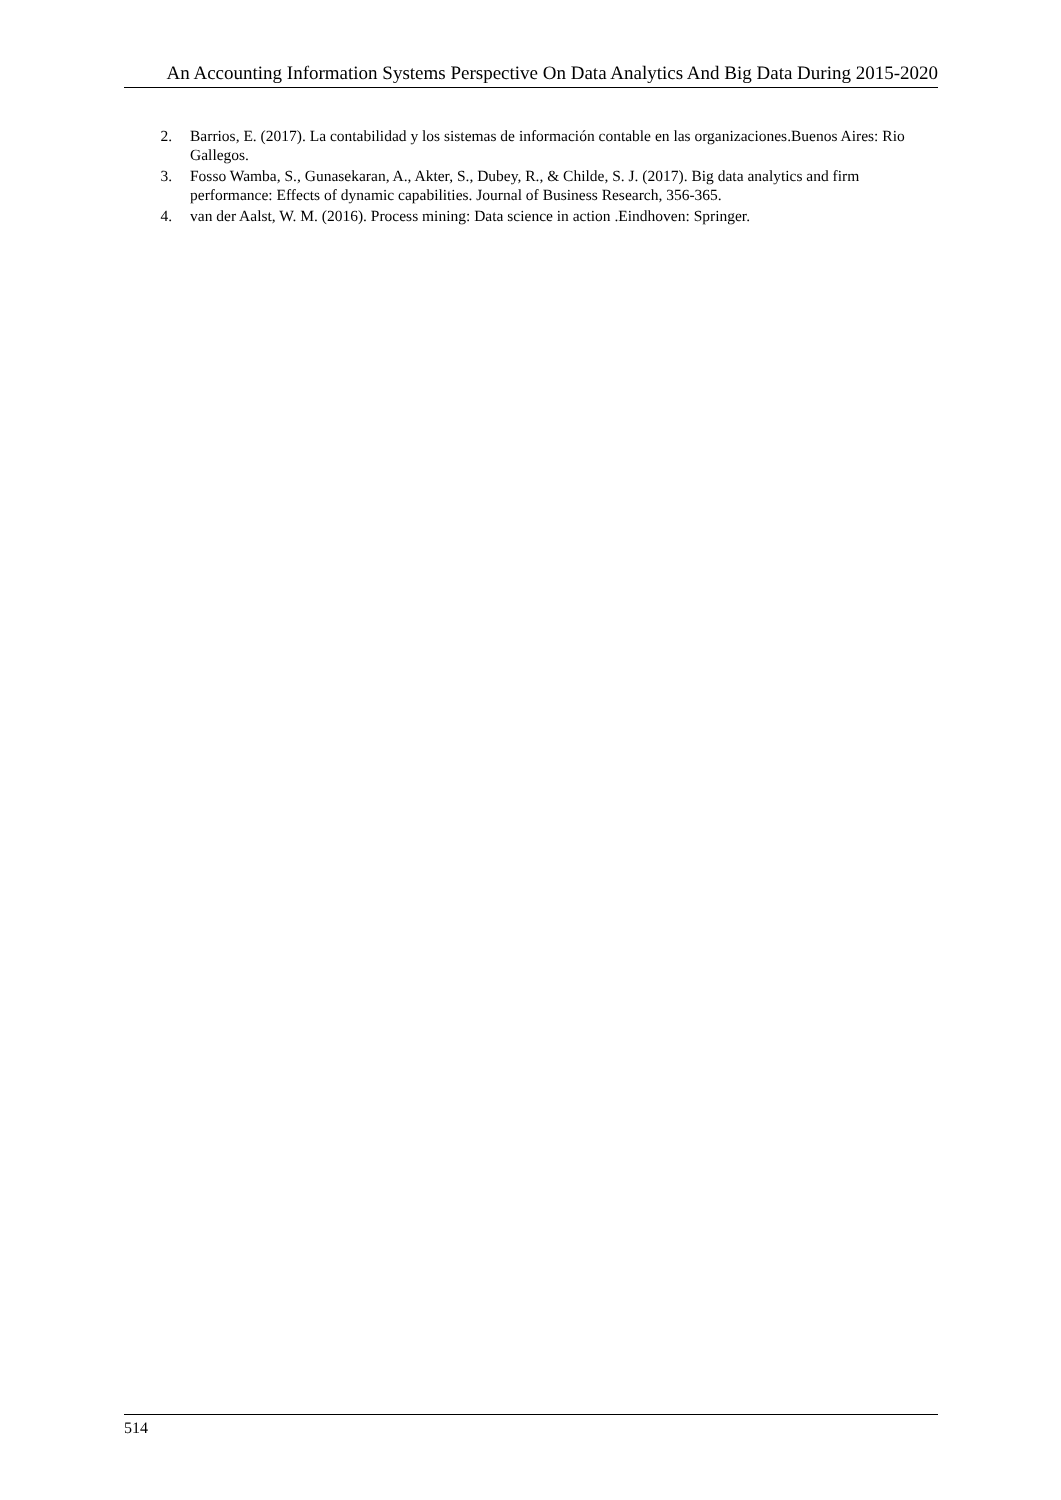An Accounting Information Systems Perspective On Data Analytics And Big Data During 2015-2020
2. Barrios, E. (2017). La contabilidad y los sistemas de información contable en las organizaciones.Buenos Aires: Rio Gallegos.
3. Fosso Wamba, S., Gunasekaran, A., Akter, S., Dubey, R., & Childe, S. J. (2017). Big data analytics and firm performance: Effects of dynamic capabilities. Journal of Business Research, 356-365.
4. van der Aalst, W. M. (2016). Process mining: Data science in action .Eindhoven: Springer.
514